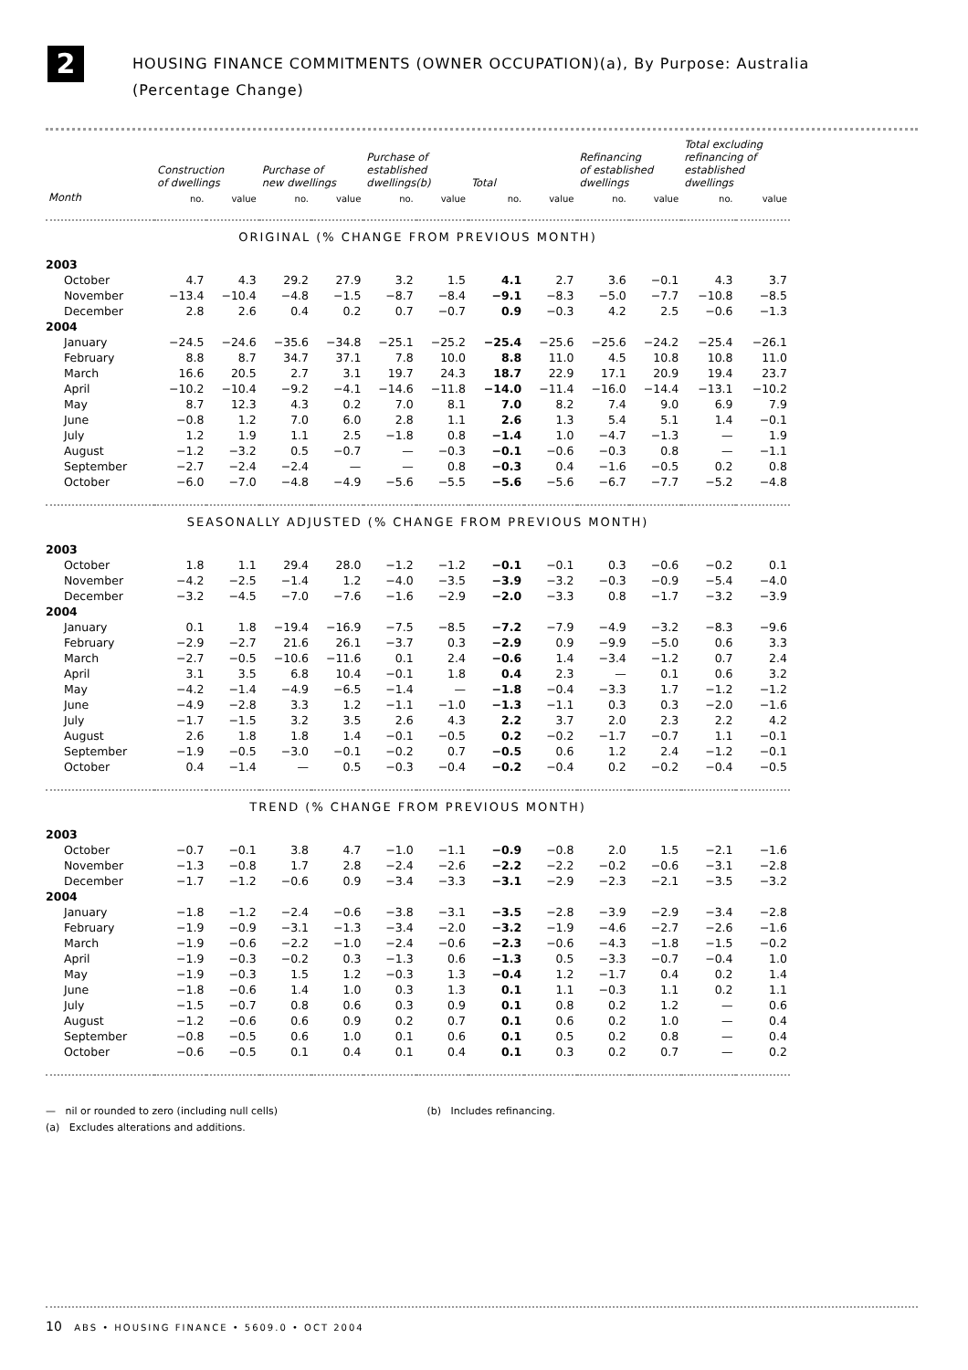2
HOUSING FINANCE COMMITMENTS (OWNER OCCUPATION)(a), By Purpose: Australia
(Percentage Change)
| | Construction of dwellings | | Purchase of new dwellings | | Purchase of established dwellings(b) | | Total | | Refinancing of established dwellings | | Total excluding refinancing of established dwellings | |
| --- | --- | --- | --- | --- | --- | --- | --- | --- | --- | --- | --- | --- |
| Month | no. | value | no. | value | no. | value | no. | value | no. | value | no. | value |
| ORIGINAL (% CHANGE FROM PREVIOUS MONTH) | | | | | | | | | | | | |
| 2003 | | | | | | | | | | | | |
| October | 4.7 | 4.3 | 29.2 | 27.9 | 3.2 | 1.5 | 4.1 | 2.7 | 3.6 | −0.1 | 4.3 | 3.7 |
| November | −13.4 | −10.4 | −4.8 | −1.5 | −8.7 | −8.4 | −9.1 | −8.3 | −5.0 | −7.7 | −10.8 | −8.5 |
| December | 2.8 | 2.6 | 0.4 | 0.2 | 0.7 | −0.7 | 0.9 | −0.3 | 4.2 | 2.5 | −0.6 | −1.3 |
| 2004 | | | | | | | | | | | | |
| January | −24.5 | −24.6 | −35.6 | −34.8 | −25.1 | −25.2 | −25.4 | −25.6 | −25.6 | −24.2 | −25.4 | −26.1 |
| February | 8.8 | 8.7 | 34.7 | 37.1 | 7.8 | 10.0 | 8.8 | 11.0 | 4.5 | 10.8 | 10.8 | 11.0 |
| March | 16.6 | 20.5 | 2.7 | 3.1 | 19.7 | 24.3 | 18.7 | 22.9 | 17.1 | 20.9 | 19.4 | 23.7 |
| April | −10.2 | −10.4 | −9.2 | −4.1 | −14.6 | −11.8 | −14.0 | −11.4 | −16.0 | −14.4 | −13.1 | −10.2 |
| May | 8.7 | 12.3 | 4.3 | 0.2 | 7.0 | 8.1 | 7.0 | 8.2 | 7.4 | 9.0 | 6.9 | 7.9 |
| June | −0.8 | 1.2 | 7.0 | 6.0 | 2.8 | 1.1 | 2.6 | 1.3 | 5.4 | 5.1 | 1.4 | −0.1 |
| July | 1.2 | 1.9 | 1.1 | 2.5 | −1.8 | 0.8 | −1.4 | 1.0 | −4.7 | −1.3 | — | 1.9 |
| August | −1.2 | −3.2 | 0.5 | −0.7 | — | −0.3 | −0.1 | −0.6 | −0.3 | 0.8 | — | −1.1 |
| September | −2.7 | −2.4 | −2.4 | — | — | 0.8 | −0.3 | 0.4 | −1.6 | −0.5 | 0.2 | 0.8 |
| October | −6.0 | −7.0 | −4.8 | −4.9 | −5.6 | −5.5 | −5.6 | −5.6 | −6.7 | −7.7 | −5.2 | −4.8 |
| SEASONALLY ADJUSTED (% CHANGE FROM PREVIOUS MONTH) | | | | | | | | | | | | |
| 2003 | | | | | | | | | | | | |
| October | 1.8 | 1.1 | 29.4 | 28.0 | −1.2 | −1.2 | −0.1 | −0.1 | 0.3 | −0.6 | −0.2 | 0.1 |
| November | −4.2 | −2.5 | −1.4 | 1.2 | −4.0 | −3.5 | −3.9 | −3.2 | −0.3 | −0.9 | −5.4 | −4.0 |
| December | −3.2 | −4.5 | −7.0 | −7.6 | −1.6 | −2.9 | −2.0 | −3.3 | 0.8 | −1.7 | −3.2 | −3.9 |
| 2004 | | | | | | | | | | | | |
| January | 0.1 | 1.8 | −19.4 | −16.9 | −7.5 | −8.5 | −7.2 | −7.9 | −4.9 | −3.2 | −8.3 | −9.6 |
| February | −2.9 | −2.7 | 21.6 | 26.1 | −3.7 | 0.3 | −2.9 | 0.9 | −9.9 | −5.0 | 0.6 | 3.3 |
| March | −2.7 | −0.5 | −10.6 | −11.6 | 0.1 | 2.4 | −0.6 | 1.4 | −3.4 | −1.2 | 0.7 | 2.4 |
| April | 3.1 | 3.5 | 6.8 | 10.4 | −0.1 | 1.8 | 0.4 | 2.3 | — | 0.1 | 0.6 | 3.2 |
| May | −4.2 | −1.4 | −4.9 | −6.5 | −1.4 | — | −1.8 | −0.4 | −3.3 | 1.7 | −1.2 | −1.2 |
| June | −4.9 | −2.8 | 3.3 | 1.2 | −1.1 | −1.0 | −1.3 | −1.1 | 0.3 | 0.3 | −2.0 | −1.6 |
| July | −1.7 | −1.5 | 3.2 | 3.5 | 2.6 | 4.3 | 2.2 | 3.7 | 2.0 | 2.3 | 2.2 | 4.2 |
| August | 2.6 | 1.8 | 1.8 | 1.4 | −0.1 | −0.5 | 0.2 | −0.2 | −1.7 | −0.7 | 1.1 | −0.1 |
| September | −1.9 | −0.5 | −3.0 | −0.1 | −0.2 | 0.7 | −0.5 | 0.6 | 1.2 | 2.4 | −1.2 | −0.1 |
| October | 0.4 | −1.4 | — | 0.5 | −0.3 | −0.4 | −0.2 | −0.4 | 0.2 | −0.2 | −0.4 | −0.5 |
| TREND (% CHANGE FROM PREVIOUS MONTH) | | | | | | | | | | | | |
| 2003 | | | | | | | | | | | | |
| October | −0.7 | −0.1 | 3.8 | 4.7 | −1.0 | −1.1 | −0.9 | −0.8 | 2.0 | 1.5 | −2.1 | −1.6 |
| November | −1.3 | −0.8 | 1.7 | 2.8 | −2.4 | −2.6 | −2.2 | −2.2 | −0.2 | −0.6 | −3.1 | −2.8 |
| December | −1.7 | −1.2 | −0.6 | 0.9 | −3.4 | −3.3 | −3.1 | −2.9 | −2.3 | −2.1 | −3.5 | −3.2 |
| 2004 | | | | | | | | | | | | |
| January | −1.8 | −1.2 | −2.4 | −0.6 | −3.8 | −3.1 | −3.5 | −2.8 | −3.9 | −2.9 | −3.4 | −2.8 |
| February | −1.9 | −0.9 | −3.1 | −1.3 | −3.4 | −2.0 | −3.2 | −1.9 | −4.6 | −2.7 | −2.6 | −1.6 |
| March | −1.9 | −0.6 | −2.2 | −1.0 | −2.4 | −0.6 | −2.3 | −0.6 | −4.3 | −1.8 | −1.5 | −0.2 |
| April | −1.9 | −0.3 | −0.2 | 0.3 | −1.3 | 0.6 | −1.3 | 0.5 | −3.3 | −0.7 | −0.4 | 1.0 |
| May | −1.9 | −0.3 | 1.5 | 1.2 | −0.3 | 1.3 | −0.4 | 1.2 | −1.7 | 0.4 | 0.2 | 1.4 |
| June | −1.8 | −0.6 | 1.4 | 1.0 | 0.3 | 1.3 | 0.1 | 1.1 | −0.3 | 1.1 | 0.2 | 1.1 |
| July | −1.5 | −0.7 | 0.8 | 0.6 | 0.3 | 0.9 | 0.1 | 0.8 | 0.2 | 1.2 | — | 0.6 |
| August | −1.2 | −0.6 | 0.6 | 0.9 | 0.2 | 0.7 | 0.1 | 0.6 | 0.2 | 1.0 | — | 0.4 |
| September | −0.8 | −0.5 | 0.6 | 1.0 | 0.1 | 0.6 | 0.1 | 0.5 | 0.2 | 0.8 | — | 0.4 |
| October | −0.6 | −0.5 | 0.1 | 0.4 | 0.1 | 0.4 | 0.1 | 0.3 | 0.2 | 0.7 | — | 0.2 |
— nil or rounded to zero (including null cells) (b) Includes refinancing.
(a) Excludes alterations and additions.
10 ABS • HOUSING FINANCE • 5609.0 • OCT 2004